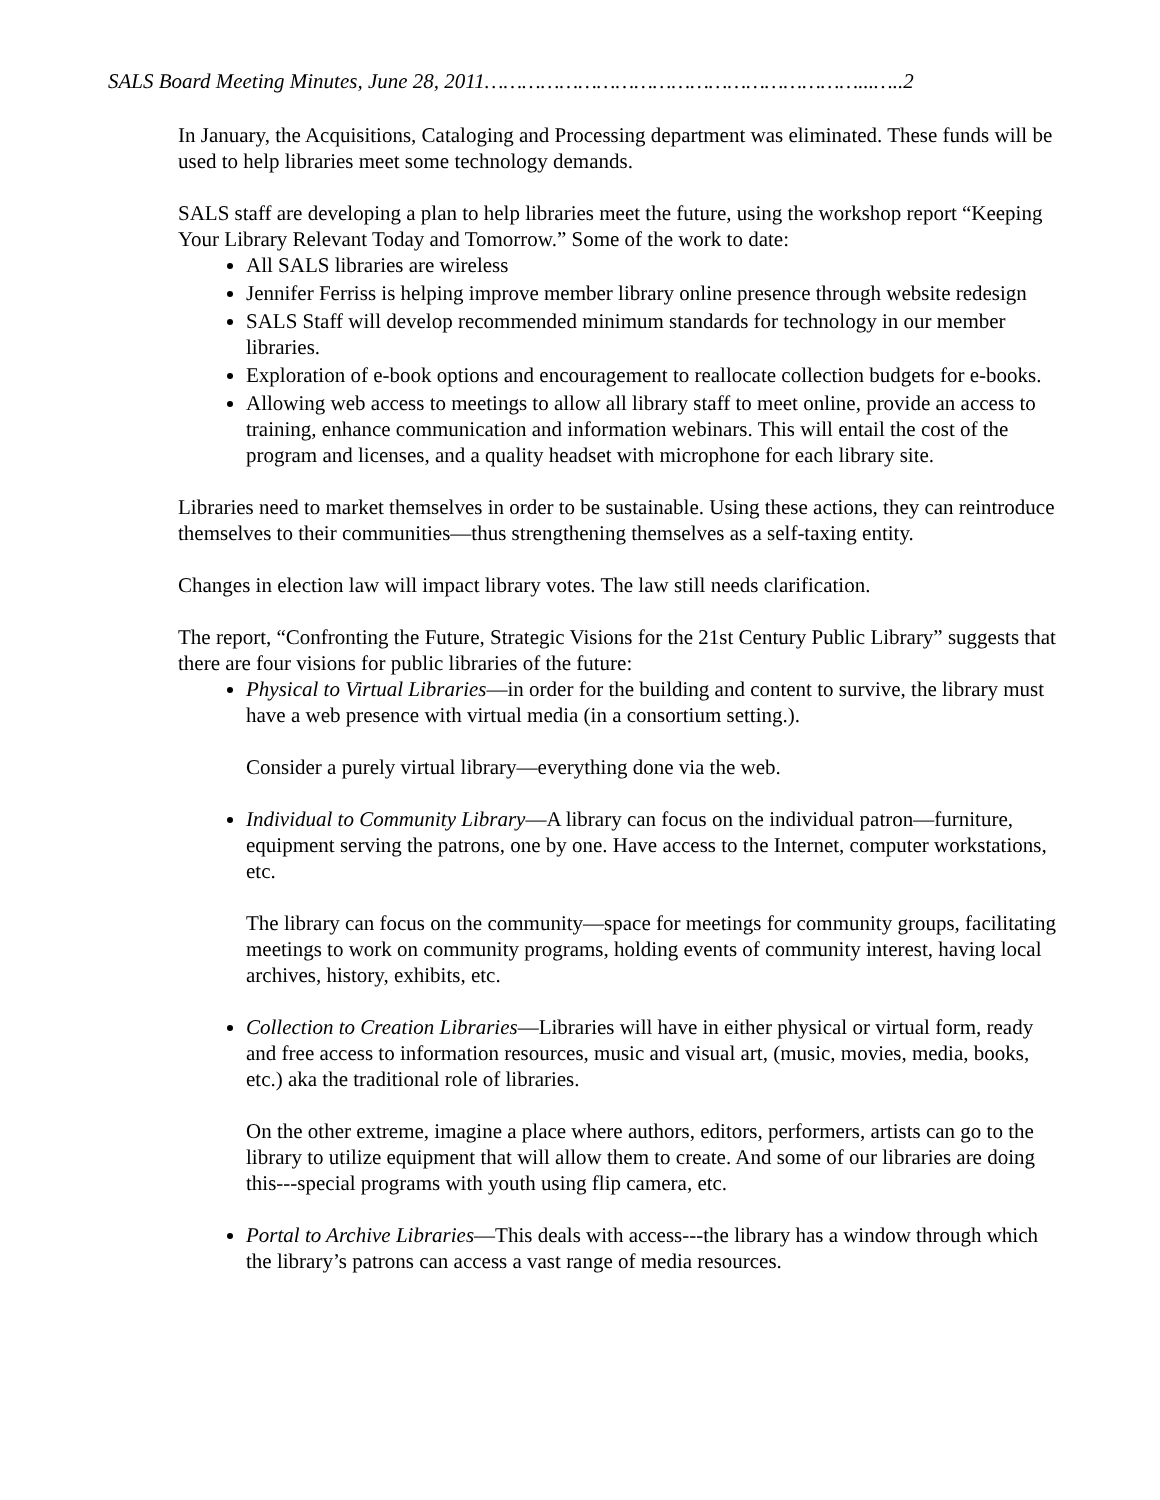SALS Board Meeting Minutes, June 28, 2011……………………………………………………...…..2
In January, the Acquisitions, Cataloging and Processing department was eliminated. These funds will be used to help libraries meet some technology demands.
SALS staff are developing a plan to help libraries meet the future, using the workshop report “Keeping Your Library Relevant Today and Tomorrow.” Some of the work to date:
All SALS libraries are wireless
Jennifer Ferriss is helping improve member library online presence through website redesign
SALS Staff will develop recommended minimum standards for technology in our member libraries.
Exploration of e-book options and encouragement to reallocate collection budgets for e-books.
Allowing web access to meetings to allow all library staff to meet online, provide an access to training, enhance communication and information webinars. This will entail the cost of the program and licenses, and a quality headset with microphone for each library site.
Libraries need to market themselves in order to be sustainable. Using these actions, they can reintroduce themselves to their communities—thus strengthening themselves as a self-taxing entity.
Changes in election law will impact library votes. The law still needs clarification.
The report, “Confronting the Future, Strategic Visions for the 21st Century Public Library” suggests that there are four visions for public libraries of the future:
Physical to Virtual Libraries—in order for the building and content to survive, the library must have a web presence with virtual media (in a consortium setting.).
Consider a purely virtual library—everything done via the web.
Individual to Community Library—A library can focus on the individual patron—furniture, equipment serving the patrons, one by one. Have access to the Internet, computer workstations, etc.
The library can focus on the community—space for meetings for community groups, facilitating meetings to work on community programs, holding events of community interest, having local archives, history, exhibits, etc.
Collection to Creation Libraries—Libraries will have in either physical or virtual form, ready and free access to information resources, music and visual art, (music, movies, media, books, etc.) aka the traditional role of libraries.
On the other extreme, imagine a place where authors, editors, performers, artists can go to the library to utilize equipment that will allow them to create. And some of our libraries are doing this---special programs with youth using flip camera, etc.
Portal to Archive Libraries—This deals with access---the library has a window through which the library’s patrons can access a vast range of media resources.